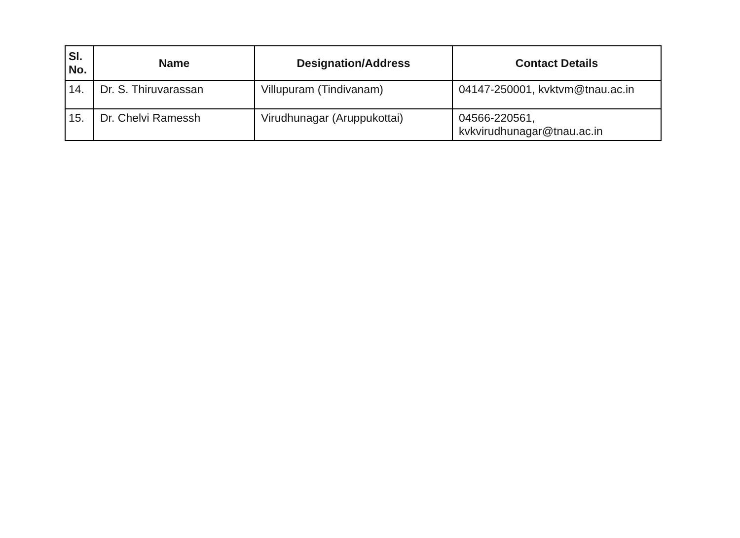| Sl. No. | Name | Designation/Address | Contact Details |
| --- | --- | --- | --- |
| 14. | Dr. S. Thiruvarassan | Villupuram (Tindivanam) | 04147-250001, kvktvm@tnau.ac.in |
| 15. | Dr. Chelvi Ramessh | Virudhunagar (Aruppukottai) | 04566-220561, kvkvirudhunagar@tnau.ac.in |